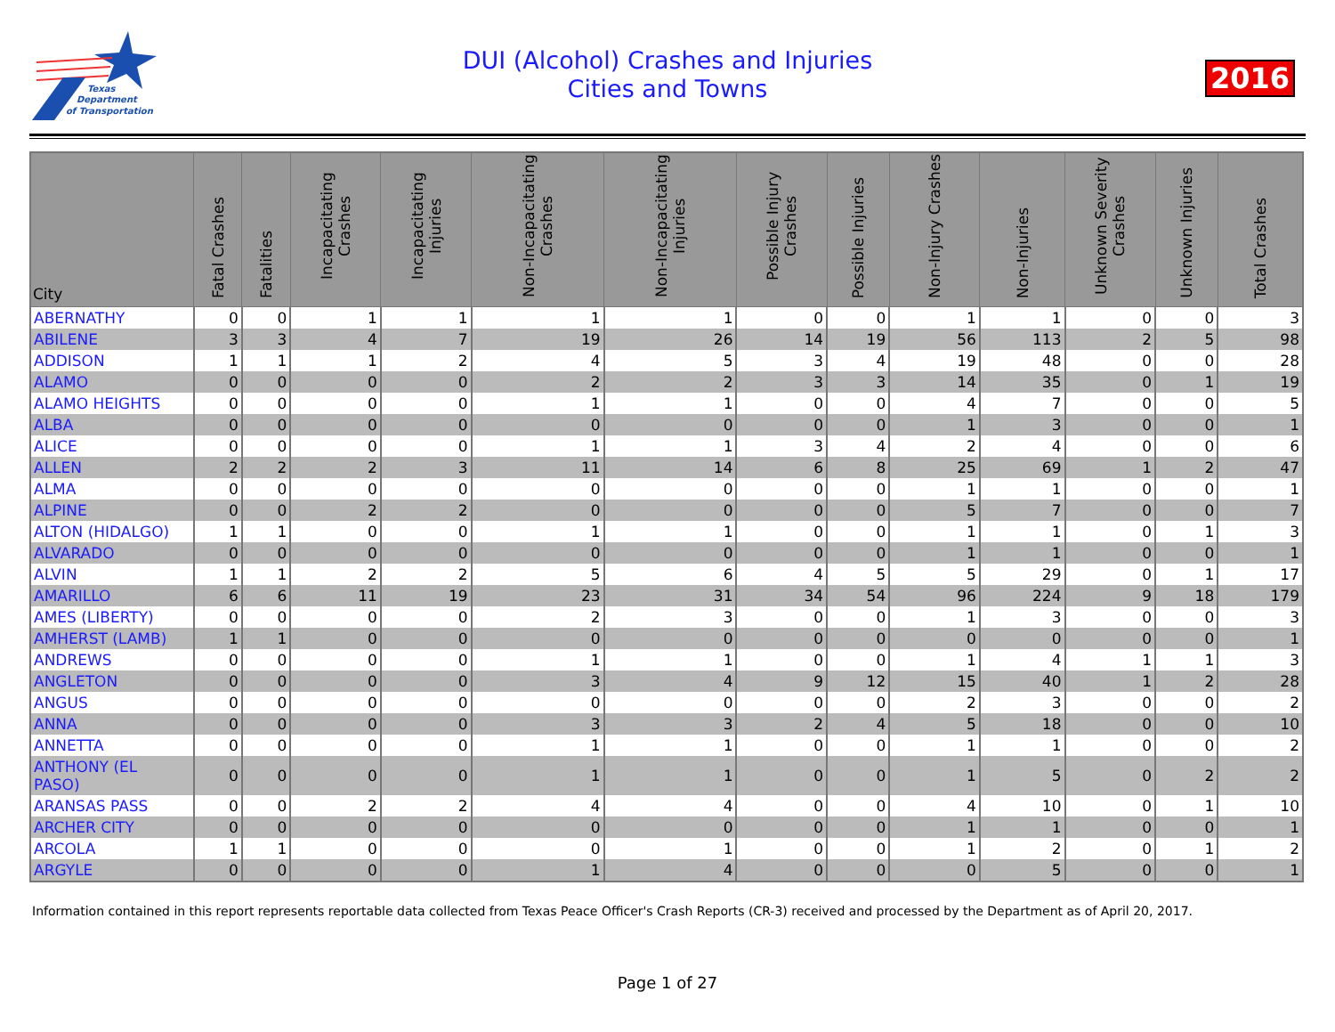Texas
Department
of Transportation
DUI (Alcohol) Crashes and Injuries
Cities and Towns
2016
| City | Fatal Crashes | Fatalities | Incapacitating Crashes | Incapacitating Injuries | Non-Incapacitating Crashes | Non-Incapacitating Injuries | Possible Injury Crashes | Possible Injuries | Non-Injury Crashes | Non-Injuries | Unknown Severity Crashes | Unknown Injuries | Total Crashes |
| --- | --- | --- | --- | --- | --- | --- | --- | --- | --- | --- | --- | --- | --- |
| ABERNATHY | 0 | 0 | 1 | 1 | 1 | 1 | 0 | 0 | 1 | 1 | 0 | 0 | 3 |
| ABILENE | 3 | 3 | 4 | 7 | 19 | 26 | 14 | 19 | 56 | 113 | 2 | 5 | 98 |
| ADDISON | 1 | 1 | 1 | 2 | 4 | 5 | 3 | 4 | 19 | 48 | 0 | 0 | 28 |
| ALAMO | 0 | 0 | 0 | 0 | 2 | 2 | 3 | 3 | 14 | 35 | 0 | 1 | 19 |
| ALAMO HEIGHTS | 0 | 0 | 0 | 0 | 1 | 1 | 0 | 0 | 4 | 7 | 0 | 0 | 5 |
| ALBA | 0 | 0 | 0 | 0 | 0 | 0 | 0 | 0 | 1 | 3 | 0 | 0 | 1 |
| ALICE | 0 | 0 | 0 | 0 | 1 | 1 | 3 | 4 | 2 | 4 | 0 | 0 | 6 |
| ALLEN | 2 | 2 | 2 | 3 | 11 | 14 | 6 | 8 | 25 | 69 | 1 | 2 | 47 |
| ALMA | 0 | 0 | 0 | 0 | 0 | 0 | 0 | 0 | 1 | 1 | 0 | 0 | 1 |
| ALPINE | 0 | 0 | 2 | 2 | 0 | 0 | 0 | 0 | 5 | 7 | 0 | 0 | 7 |
| ALTON (HIDALGO) | 1 | 1 | 0 | 0 | 1 | 1 | 0 | 0 | 1 | 1 | 0 | 1 | 3 |
| ALVARADO | 0 | 0 | 0 | 0 | 0 | 0 | 0 | 0 | 1 | 1 | 0 | 0 | 1 |
| ALVIN | 1 | 1 | 2 | 2 | 5 | 6 | 4 | 5 | 5 | 29 | 0 | 1 | 17 |
| AMARILLO | 6 | 6 | 11 | 19 | 23 | 31 | 34 | 54 | 96 | 224 | 9 | 18 | 179 |
| AMES (LIBERTY) | 0 | 0 | 0 | 0 | 2 | 3 | 0 | 0 | 1 | 3 | 0 | 0 | 3 |
| AMHERST (LAMB) | 1 | 1 | 0 | 0 | 0 | 0 | 0 | 0 | 0 | 0 | 0 | 0 | 1 |
| ANDREWS | 0 | 0 | 0 | 0 | 1 | 1 | 0 | 0 | 1 | 4 | 1 | 1 | 3 |
| ANGLETON | 0 | 0 | 0 | 0 | 3 | 4 | 9 | 12 | 15 | 40 | 1 | 2 | 28 |
| ANGUS | 0 | 0 | 0 | 0 | 0 | 0 | 0 | 0 | 2 | 3 | 0 | 0 | 2 |
| ANNA | 0 | 0 | 0 | 0 | 3 | 3 | 2 | 4 | 5 | 18 | 0 | 0 | 10 |
| ANNETTA | 0 | 0 | 0 | 0 | 1 | 1 | 0 | 0 | 1 | 1 | 0 | 0 | 2 |
| ANTHONY (EL PASO) | 0 | 0 | 0 | 0 | 1 | 1 | 0 | 0 | 1 | 5 | 0 | 2 | 2 |
| ARANSAS PASS | 0 | 0 | 2 | 2 | 4 | 4 | 0 | 0 | 4 | 10 | 0 | 1 | 10 |
| ARCHER CITY | 0 | 0 | 0 | 0 | 0 | 0 | 0 | 0 | 1 | 1 | 0 | 0 | 1 |
| ARCOLA | 1 | 1 | 0 | 0 | 0 | 1 | 0 | 0 | 1 | 2 | 0 | 1 | 2 |
| ARGYLE | 0 | 0 | 0 | 0 | 1 | 4 | 0 | 0 | 0 | 5 | 0 | 0 | 1 |
Information contained in this report represents reportable data collected from Texas Peace Officer's Crash Reports (CR-3) received and processed by the Department as of April 20, 2017.
Page 1 of 27